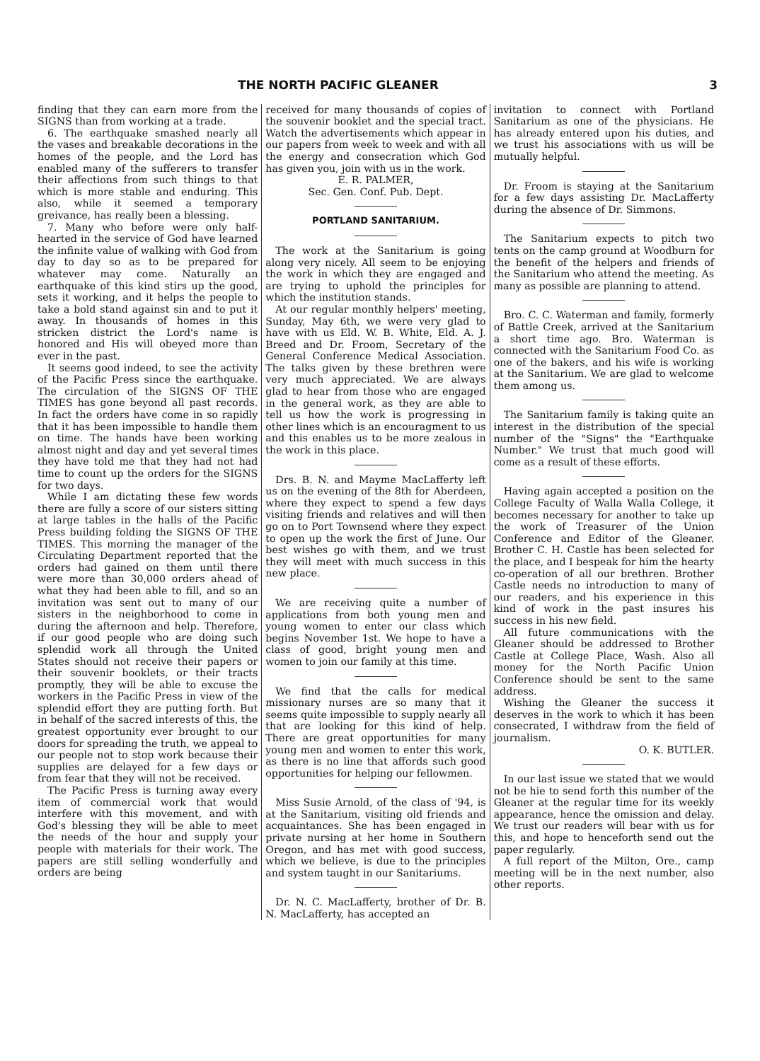THE NORTH PACIFIC GLEANER 3
finding that they can earn more from the SIGNS than from working at a trade.
6. The earthquake smashed nearly all the vases and breakable decorations in the homes of the people, and the Lord has enabled many of the sufferers to transfer their affections from such things to that which is more stable and enduring. This also, while it seemed a temporary greivance, has really been a blessing.
7. Many who before were only half-hearted in the service of God have learned the infinite value of walking with God from day to day so as to be prepared for whatever may come. Naturally an earthquake of this kind stirs up the good, sets it working, and it helps the people to take a bold stand against sin and to put it away. In thousands of homes in this stricken district the Lord's name is honored and His will obeyed more than ever in the past.
It seems good indeed, to see the activity of the Pacific Press since the earthquake. The circulation of the SIGNS OF THE TIMES has gone beyond all past records. In fact the orders have come in so rapidly that it has been impossible to handle them on time. The hands have been working almost night and day and yet several times they have told me that they had not had time to count up the orders for the SIGNS for two days.
While I am dictating these few words there are fully a score of our sisters sitting at large tables in the halls of the Pacific Press building folding the SIGNS OF THE TIMES. This morning the manager of the Circulating Department reported that the orders had gained on them until there were more than 30,000 orders ahead of what they had been able to fill, and so an invitation was sent out to many of our sisters in the neighborhood to come in during the afternoon and help. Therefore, if our good people who are doing such splendid work all through the United States should not receive their papers or their souvenir booklets, or their tracts promptly, they will be able to excuse the workers in the Pacific Press in view of the splendid effort they are putting forth. But in behalf of the sacred interests of this, the greatest opportunity ever brought to our doors for spreading the truth, we appeal to our people not to stop work because their supplies are delayed for a few days or from fear that they will not be received.
The Pacific Press is turning away every item of commercial work that would interfere with this movement, and with God's blessing they will be able to meet the needs of the hour and supply your people with materials for their work. The papers are still selling wonderfully and orders are being
received for many thousands of copies of the souvenir booklet and the special tract. Watch the advertisements which appear in our papers from week to week and with all the energy and consecration which God has given you, join with us in the work.
E. R. PALMER,
Sec. Gen. Conf. Pub. Dept.
PORTLAND SANITARIUM.
The work at the Sanitarium is going along very nicely. All seem to be enjoying the work in which they are engaged and are trying to uphold the principles for which the institution stands.
At our regular monthly helpers' meeting, Sunday, May 6th, we were very glad to have with us Eld. W. B. White, Eld. A. J. Breed and Dr. Froom, Secretary of the General Conference Medical Association. The talks given by these brethren were very much appreciated. We are always glad to hear from those who are engaged in the general work, as they are able to tell us how the work is progressing in other lines which is an encouragment to us and this enables us to be more zealous in the work in this place.
Drs. B. N. and Mayme MacLafferty left us on the evening of the 8th for Aberdeen, where they expect to spend a few days visiting friends and relatives and will then go on to Port Townsend where they expect to open up the work the first of June. Our best wishes go with them, and we trust they will meet with much success in this new place.
We are receiving quite a number of applications from both young men and young women to enter our class which begins November 1st. We hope to have a class of good, bright young men and women to join our family at this time.
We find that the calls for medical missionary nurses are so many that it seems quite impossible to supply nearly all that are looking for this kind of help. There are great opportunities for many young men and women to enter this work, as there is no line that affords such good opportunities for helping our fellowmen.
Miss Susie Arnold, of the class of '94, is at the Sanitarium, visiting old friends and acquaintances. She has been engaged in private nursing at her home in Southern Oregon, and has met with good success, which we believe, is due to the principles and system taught in our Sanitariums.
Dr. N. C. MacLafferty, brother of Dr. B. N. MacLafferty, has accepted an
invitation to connect with Portland Sanitarium as one of the physicians. He has already entered upon his duties, and we trust his associations with us will be mutually helpful.
Dr. Froom is staying at the Sanitarium for a few days assisting Dr. MacLafferty during the absence of Dr. Simmons.
The Sanitarium expects to pitch two tents on the camp ground at Woodburn for the benefit of the helpers and friends of the Sanitarium who attend the meeting. As many as possible are planning to attend.
Bro. C. C. Waterman and family, formerly of Battle Creek, arrived at the Sanitarium a short time ago. Bro. Waterman is connected with the Sanitarium Food Co. as one of the bakers, and his wife is working at the Sanitarium. We are glad to welcome them among us.
The Sanitarium family is taking quite an interest in the distribution of the special number of the "Signs" the "Earthquake Number." We trust that much good will come as a result of these efforts.
Having again accepted a position on the College Faculty of Walla Walla College, it becomes necessary for another to take up the work of Treasurer of the Union Conference and Editor of the Gleaner. Brother C. H. Castle has been selected for the place, and I bespeak for him the hearty co-operation of all our brethren. Brother Castle needs no introduction to many of our readers, and his experience in this kind of work in the past insures his success in his new field.
All future communications with the Gleaner should be addressed to Brother Castle at College Place, Wash. Also all money for the North Pacific Union Conference should be sent to the same address.
Wishing the Gleaner the success it deserves in the work to which it has been consecrated, I withdraw from the field of journalism.
O. K. BUTLER.
In our last issue we stated that we would not be hie to send forth this number of the Gleaner at the regular time for its weekly appearance, hence the omission and delay. We trust our readers will bear with us for this, and hope to henceforth send out the paper regularly.
A full report of the Milton, Ore., camp meeting will be in the next number, also other reports.